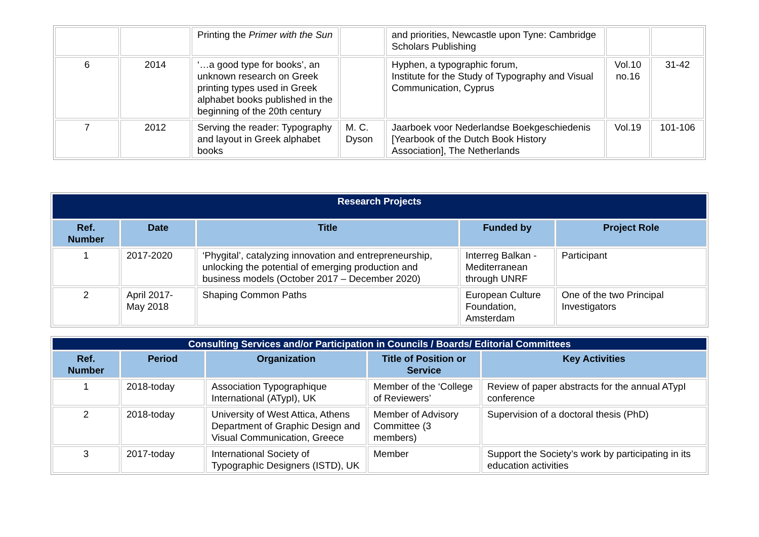| | | Printing the Primer with the Sun | | and priorities, Newcastle upon Tyne: Cambridge Scholars Publishing | | |
| 6 | 2014 | ‘…a good type for books’, an unknown research on Greek printing types used in Greek alphabet books published in the beginning of the 20th century | | Hyphen, a typographic forum, Institute for the Study of Typography and Visual Communication, Cyprus | Vol.10 no.16 | 31-42 |
| 7 | 2012 | Serving the reader: Typography and layout in Greek alphabet books | M. C. Dyson | Jaarboek voor Nederlandse Boekgeschiedenis [Yearbook of the Dutch Book History Association], The Netherlands | Vol.19 | 101-106 |
| Research Projects | | | | |
| Ref. Number | Date | Title | Funded by | Project Role |
| 1 | 2017-2020 | ‘Phygital’, catalyzing innovation and entrepreneurship, unlocking the potential of emerging production and business models (October 2017 – December 2020) | Interreg Balkan - Mediterranean through UNRF | Participant |
| 2 | April 2017- May 2018 | Shaping Common Paths | European Culture Foundation, Amsterdam | One of the two Principal Investigators |
| Consulting Services and/or Participation in Councils / Boards/ Editorial Committees | | | | |
| Ref. Number | Period | Organization | Title of Position or Service | Key Activities |
| 1 | 2018-today | Association Typographique International (ATypI), UK | Member of the ‘College of Reviewers’ | Review of paper abstracts for the annual ATypI conference |
| 2 | 2018-today | University of West Attica, Athens Department of Graphic Design and Visual Communication, Greece | Member of Advisory Committee (3 members) | Supervision of a doctoral thesis (PhD) |
| 3 | 2017-today | International Society of Typographic Designers (ISTD), UK | Member | Support the Society’s work by participating in its education activities |